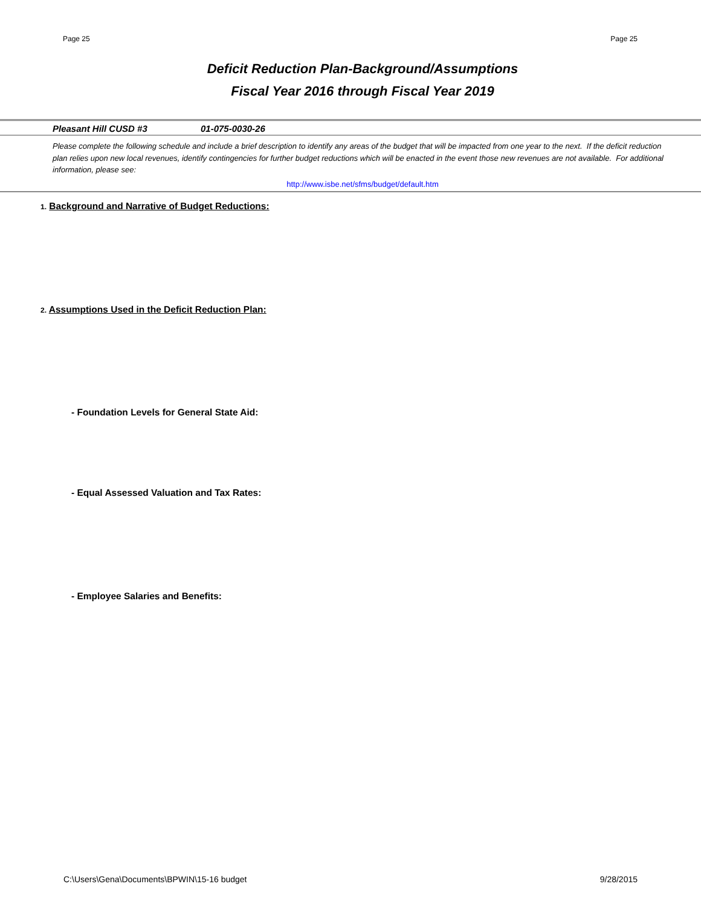Page 25 Page 25
Deficit Reduction Plan-Background/Assumptions
Fiscal Year 2016 through Fiscal Year 2019
Pleasant Hill CUSD #3 01-075-0030-26
Please complete the following schedule and include a brief description to identify any areas of the budget that will be impacted from one year to the next. If the deficit reduction plan relies upon new local revenues, identify contingencies for further budget reductions which will be enacted in the event those new revenues are not available. For additional information, please see:
http://www.isbe.net/sfms/budget/default.htm
1. Background and Narrative of Budget Reductions:
2. Assumptions Used in the Deficit Reduction Plan:
- Foundation Levels for General State Aid:
- Equal Assessed Valuation and Tax Rates:
- Employee Salaries and Benefits:
C:\Users\Gena\Documents\BPWIN\15-16 budget 9/28/2015